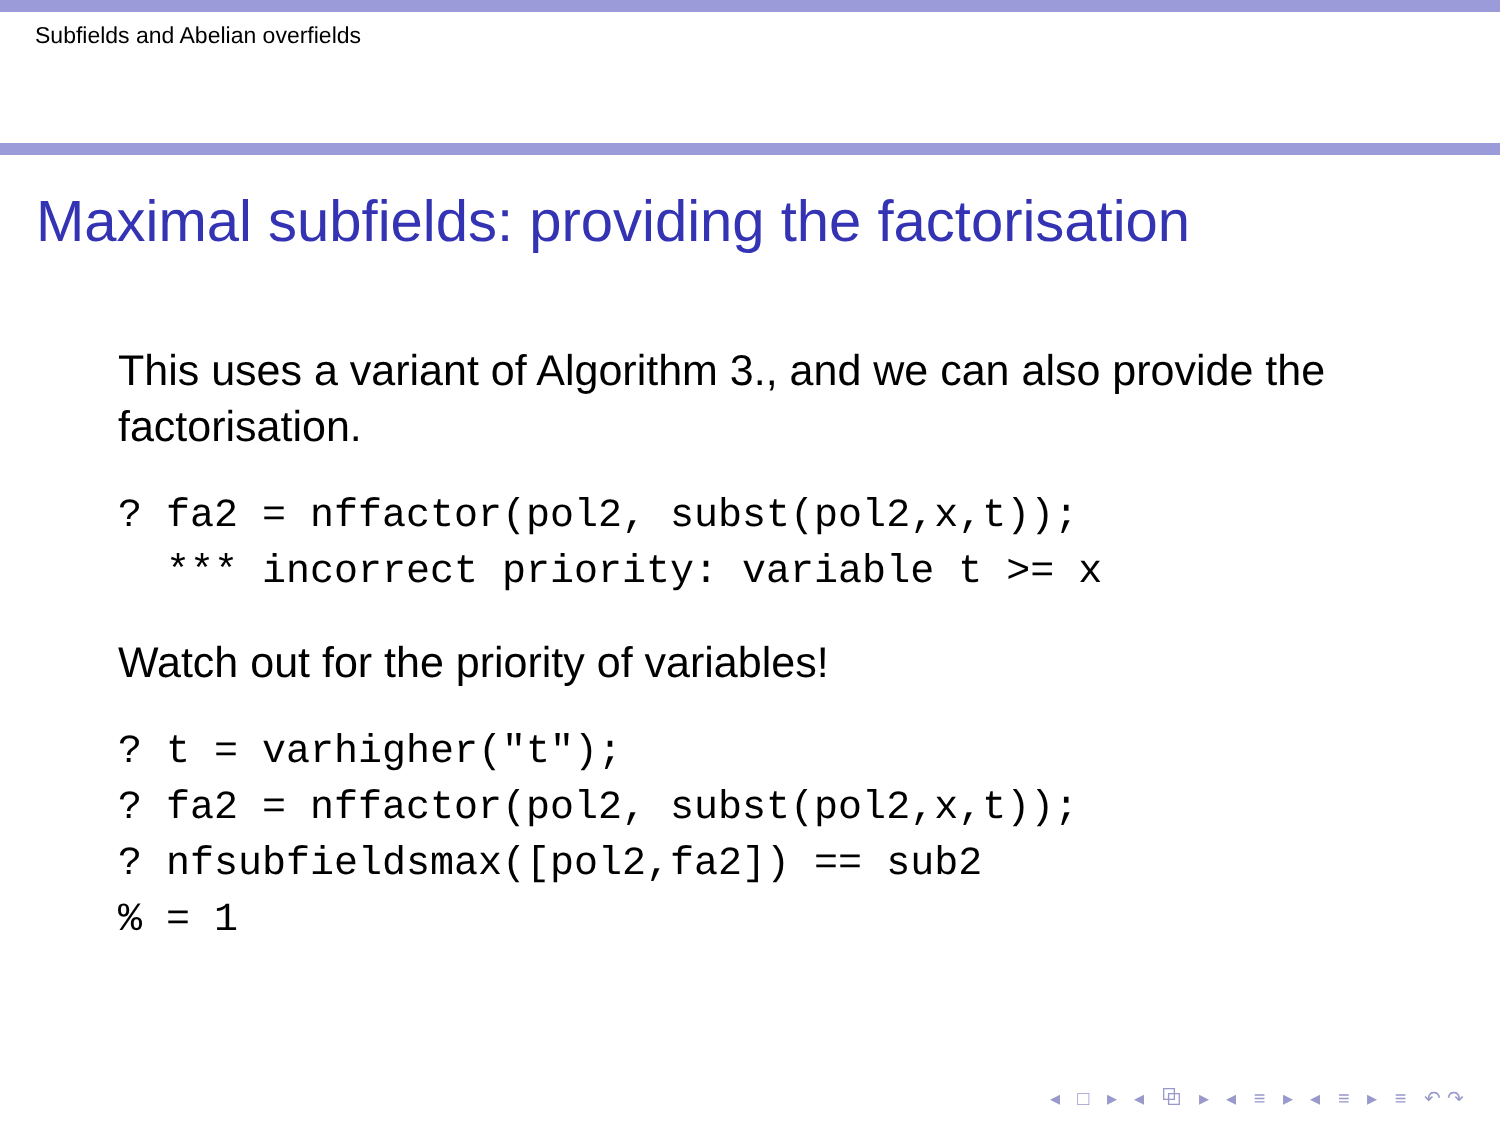Subfields and Abelian overfields
Maximal subfields: providing the factorisation
This uses a variant of Algorithm 3., and we can also provide the factorisation.
? fa2 = nffactor(pol2, subst(pol2,x,t));
  *** incorrect priority: variable t >= x
Watch out for the priority of variables!
? t = varhigher("t");
? fa2 = nffactor(pol2, subst(pol2,x,t));
? nfsubfieldsmax([pol2,fa2]) == sub2
% = 1
◂ □ ▸ ◂ ⧉ ▸ ◂ ≡ ▸ ◂ ≡ ▸ ≡ ↶↷